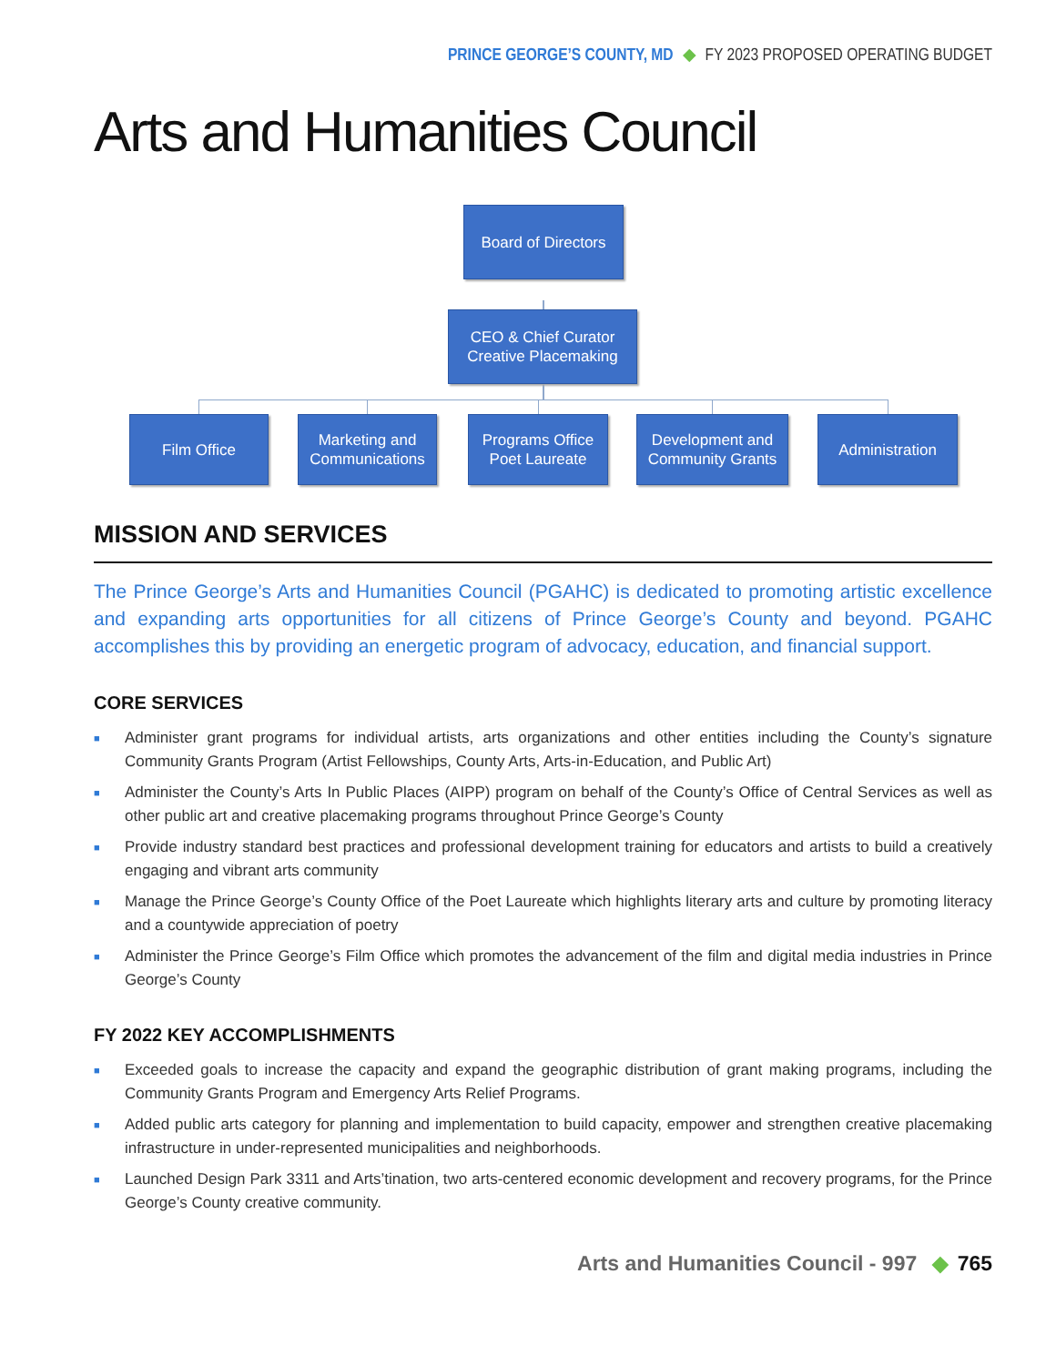PRINCE GEORGE’S COUNTY, MD ◆ FY 2023 PROPOSED OPERATING BUDGET
Arts and Humanities Council
Board of Directors
CEO & Chief Curator
Creative Placemaking
Film Office
Marketing and
Communications
Programs Office
Poet Laureate
Development and
Community Grants
Administration
MISSION AND SERVICES
The Prince George’s Arts and Humanities Council (PGAHC) is dedicated to promoting artistic excellence and expanding arts opportunities for all citizens of Prince George’s County and beyond. PGAHC accomplishes this by providing an energetic program of advocacy, education, and financial support.
CORE SERVICES
■ Administer grant programs for individual artists, arts organizations and other entities including the County’s signature Community Grants Program (Artist Fellowships, County Arts, Arts-in-Education, and Public Art)
■ Administer the County’s Arts In Public Places (AIPP) program on behalf of the County’s Office of Central Services as well as other public art and creative placemaking programs throughout Prince George’s County
■ Provide industry standard best practices and professional development training for educators and artists to build a creatively engaging and vibrant arts community
■ Manage the Prince George’s County Office of the Poet Laureate which highlights literary arts and culture by promoting literacy and a countywide appreciation of poetry
■ Administer the Prince George’s Film Office which promotes the advancement of the film and digital media industries in Prince George’s County
FY 2022 KEY ACCOMPLISHMENTS
■ Exceeded goals to increase the capacity and expand the geographic distribution of grant making programs, including the Community Grants Program and Emergency Arts Relief Programs.
■ Added public arts category for planning and implementation to build capacity, empower and strengthen creative placemaking infrastructure in under-represented municipalities and neighborhoods.
■ Launched Design Park 3311 and Arts’tination, two arts-centered economic development and recovery programs, for the Prince George’s County creative community.
Arts and Humanities Council - 997 ◆ 765